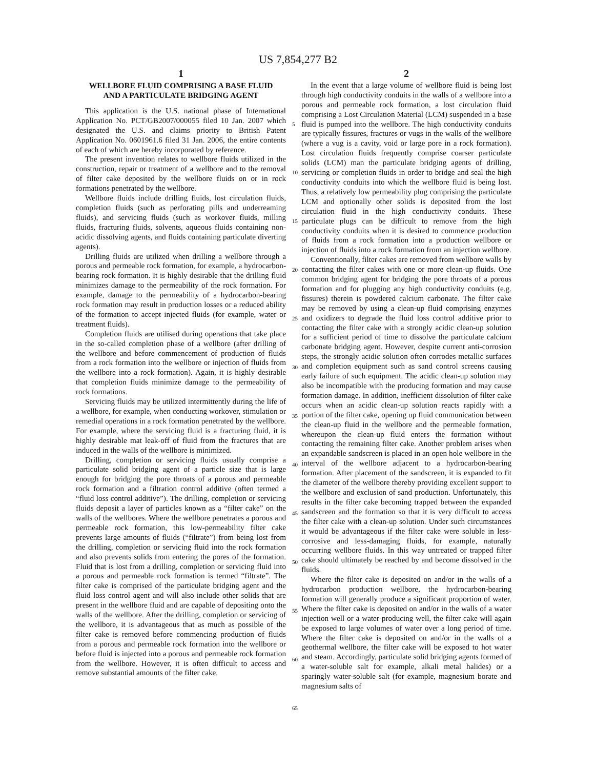US 7,854,277 B2
1
WELLBORE FLUID COMPRISING A BASE FLUID AND A PARTICULATE BRIDGING AGENT
This application is the U.S. national phase of International Application No. PCT/GB2007/000055 filed 10 Jan. 2007 which designated the U.S. and claims priority to British Patent Application No. 0601961.6 filed 31 Jan. 2006, the entire contents of each of which are hereby incorporated by reference.
The present invention relates to wellbore fluids utilized in the construction, repair or treatment of a wellbore and to the removal of filter cake deposited by the wellbore fluids on or in rock formations penetrated by the wellbore.
Wellbore fluids include drilling fluids, lost circulation fluids, completion fluids (such as perforating pills and underreaming fluids), and servicing fluids (such as workover fluids, milling fluids, fracturing fluids, solvents, aqueous fluids containing non-acidic dissolving agents, and fluids containing particulate diverting agents).
Drilling fluids are utilized when drilling a wellbore through a porous and permeable rock formation, for example, a hydrocarbon-bearing rock formation. It is highly desirable that the drilling fluid minimizes damage to the permeability of the rock formation. For example, damage to the permeability of a hydrocarbon-bearing rock formation may result in production losses or a reduced ability of the formation to accept injected fluids (for example, water or treatment fluids).
Completion fluids are utilised during operations that take place in the so-called completion phase of a wellbore (after drilling of the wellbore and before commencement of production of fluids from a rock formation into the wellbore or injection of fluids from the wellbore into a rock formation). Again, it is highly desirable that completion fluids minimize damage to the permeability of rock formations.
Servicing fluids may be utilized intermittently during the life of a wellbore, for example, when conducting workover, stimulation or remedial operations in a rock formation penetrated by the wellbore. For example, where the servicing fluid is a fracturing fluid, it is highly desirable mat leak-off of fluid from the fractures that are induced in the walls of the wellbore is minimized.
Drilling, completion or servicing fluids usually comprise a particulate solid bridging agent of a particle size that is large enough for bridging the pore throats of a porous and permeable rock formation and a filtration control additive (often termed a “fluid loss control additive”). The drilling, completion or servicing fluids deposit a layer of particles known as a “filter cake” on the walls of the wellbores. Where the wellbore penetrates a porous and permeable rock formation, this low-permeability filter cake prevents large amounts of fluids (“filtrate”) from being lost from the drilling, completion or servicing fluid into the rock formation and also prevents solids from entering the pores of the formation. Fluid that is lost from a drilling, completion or servicing fluid into a porous and permeable rock formation is termed “filtrate”. The filter cake is comprised of the particulate bridging agent and the fluid loss control agent and will also include other solids that are present in the wellbore fluid and are capable of depositing onto the walls of the wellbore. After the drilling, completion or servicing of the wellbore, it is advantageous that as much as possible of the filter cake is removed before commencing production of fluids from a porous and permeable rock formation into the wellbore or before fluid is injected into a porous and permeable rock formation from the wellbore. However, it is often difficult to access and remove substantial amounts of the filter cake.
2
In the event that a large volume of wellbore fluid is being lost through high conductivity conduits in the walls of a wellbore into a porous and permeable rock formation, a lost circulation fluid comprising a Lost Circulation Material (LCM) suspended in a base fluid is pumped into the wellbore. The high conductivity conduits are typically fissures, fractures or vugs in the walls of the wellbore (where a vug is a cavity, void or large pore in a rock formation). Lost circulation fluids frequently comprise coarser particulate solids (LCM) man the particulate bridging agents of drilling, servicing or completion fluids in order to bridge and seal the high conductivity conduits into which the wellbore fluid is being lost. Thus, a relatively low permeability plug comprising the particulate LCM and optionally other solids is deposited from the lost circulation fluid in the high conductivity conduits. These particulate plugs can be difficult to remove from the high conductivity conduits when it is desired to commence production of fluids from a rock formation into a production wellbore or injection of fluids into a rock formation from an injection wellbore.
Conventionally, filter cakes are removed from wellbore walls by contacting the filter cakes with one or more clean-up fluids. One common bridging agent for bridging the pore throats of a porous formation and for plugging any high conductivity conduits (e.g. fissures) therein is powdered calcium carbonate. The filter cake may be removed by using a clean-up fluid comprising enzymes and oxidizers to degrade the fluid loss control additive prior to contacting the filter cake with a strongly acidic clean-up solution for a sufficient period of time to dissolve the particulate calcium carbonate bridging agent. However, despite current anti-corrosion steps, the strongly acidic solution often corrodes metallic surfaces and completion equipment such as sand control screens causing early failure of such equipment. The acidic clean-up solution may also be incompatible with the producing formation and may cause formation damage. In addition, inefficient dissolution of filter cake occurs when an acidic clean-up solution reacts rapidly with a portion of the filter cake, opening up fluid communication between the clean-up fluid in the wellbore and the permeable formation, whereupon the clean-up fluid enters the formation without contacting the remaining filter cake. Another problem arises when an expandable sandscreen is placed in an open hole wellbore in the interval of the wellbore adjacent to a hydrocarbon-bearing formation. After placement of the sandscreen, it is expanded to fit the diameter of the wellbore thereby providing excellent support to the wellbore and exclusion of sand production. Unfortunately, this results in the filter cake becoming trapped between the expanded sandscreen and the formation so that it is very difficult to access the filter cake with a clean-up solution. Under such circumstances it would be advantageous if the filter cake were soluble in less-corrosive and less-damaging fluids, for example, naturally occurring wellbore fluids. In this way untreated or trapped filter cake should ultimately be reached by and become dissolved in the fluids.
Where the filter cake is deposited on and/or in the walls of a hydrocarbon production wellbore, the hydrocarbon-bearing formation will generally produce a significant proportion of water. Where the filter cake is deposited on and/or in the walls of a water injection well or a water producing well, the filter cake will again be exposed to large volumes of water over a long period of time. Where the filter cake is deposited on and/or in the walls of a geothermal wellbore, the filter cake will be exposed to hot water and steam. Accordingly, particulate solid bridging agents formed of a water-soluble salt for example, alkali metal halides) or a sparingly water-soluble salt (for example, magnesium borate and magnesium salts of
5
10
15
20
25
30
35
40
45
50
55
60
65